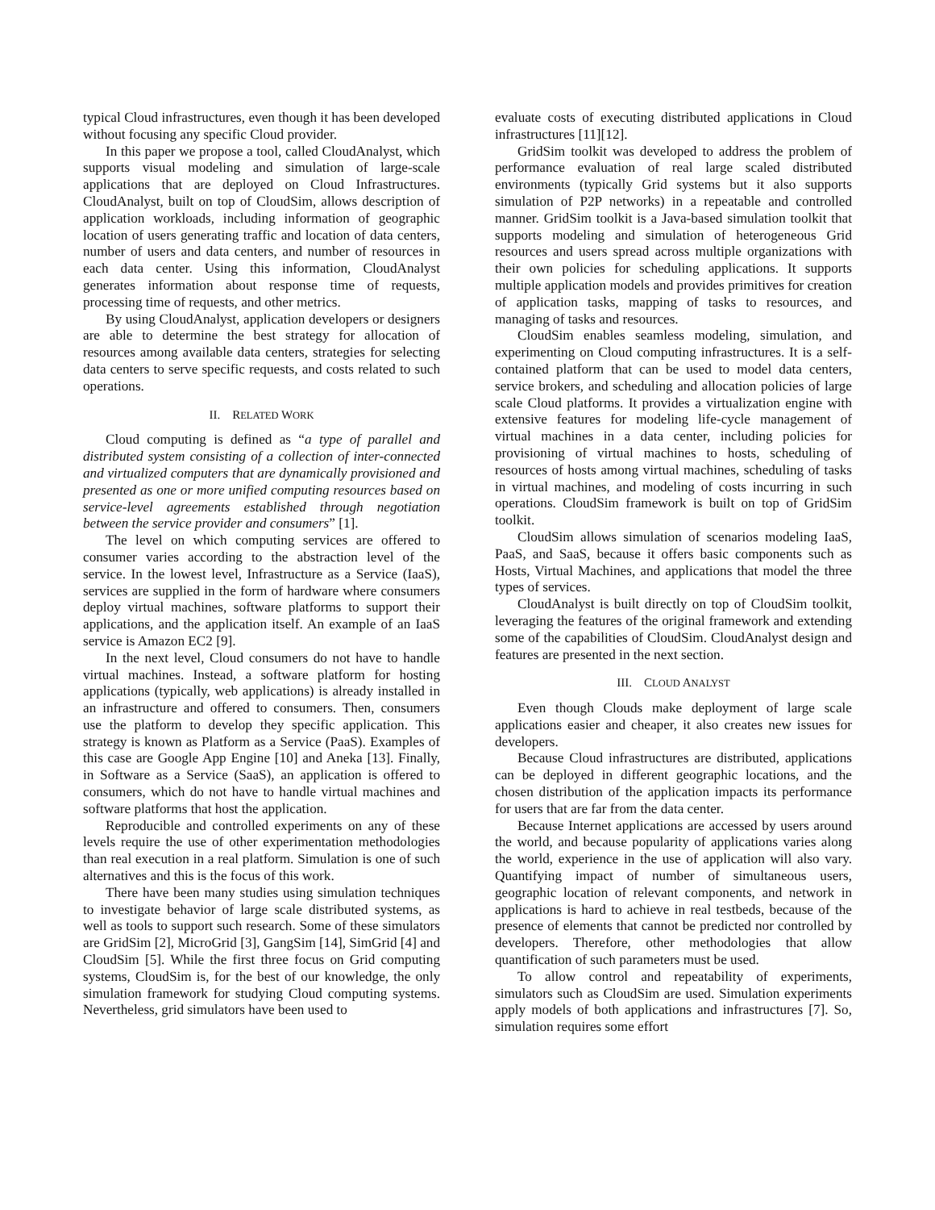typical Cloud infrastructures, even though it has been developed without focusing any specific Cloud provider.
In this paper we propose a tool, called CloudAnalyst, which supports visual modeling and simulation of large-scale applications that are deployed on Cloud Infrastructures. CloudAnalyst, built on top of CloudSim, allows description of application workloads, including information of geographic location of users generating traffic and location of data centers, number of users and data centers, and number of resources in each data center. Using this information, CloudAnalyst generates information about response time of requests, processing time of requests, and other metrics.
By using CloudAnalyst, application developers or designers are able to determine the best strategy for allocation of resources among available data centers, strategies for selecting data centers to serve specific requests, and costs related to such operations.
II. RELATED WORK
Cloud computing is defined as “a type of parallel and distributed system consisting of a collection of inter-connected and virtualized computers that are dynamically provisioned and presented as one or more unified computing resources based on service-level agreements established through negotiation between the service provider and consumers” [1].
The level on which computing services are offered to consumer varies according to the abstraction level of the service. In the lowest level, Infrastructure as a Service (IaaS), services are supplied in the form of hardware where consumers deploy virtual machines, software platforms to support their applications, and the application itself. An example of an IaaS service is Amazon EC2 [9].
In the next level, Cloud consumers do not have to handle virtual machines. Instead, a software platform for hosting applications (typically, web applications) is already installed in an infrastructure and offered to consumers. Then, consumers use the platform to develop they specific application. This strategy is known as Platform as a Service (PaaS). Examples of this case are Google App Engine [10] and Aneka [13]. Finally, in Software as a Service (SaaS), an application is offered to consumers, which do not have to handle virtual machines and software platforms that host the application.
Reproducible and controlled experiments on any of these levels require the use of other experimentation methodologies than real execution in a real platform. Simulation is one of such alternatives and this is the focus of this work.
There have been many studies using simulation techniques to investigate behavior of large scale distributed systems, as well as tools to support such research. Some of these simulators are GridSim [2], MicroGrid [3], GangSim [14], SimGrid [4] and CloudSim [5]. While the first three focus on Grid computing systems, CloudSim is, for the best of our knowledge, the only simulation framework for studying Cloud computing systems. Nevertheless, grid simulators have been used to
evaluate costs of executing distributed applications in Cloud infrastructures [11][12].
GridSim toolkit was developed to address the problem of performance evaluation of real large scaled distributed environments (typically Grid systems but it also supports simulation of P2P networks) in a repeatable and controlled manner. GridSim toolkit is a Java-based simulation toolkit that supports modeling and simulation of heterogeneous Grid resources and users spread across multiple organizations with their own policies for scheduling applications. It supports multiple application models and provides primitives for creation of application tasks, mapping of tasks to resources, and managing of tasks and resources.
CloudSim enables seamless modeling, simulation, and experimenting on Cloud computing infrastructures. It is a self-contained platform that can be used to model data centers, service brokers, and scheduling and allocation policies of large scale Cloud platforms. It provides a virtualization engine with extensive features for modeling life-cycle management of virtual machines in a data center, including policies for provisioning of virtual machines to hosts, scheduling of resources of hosts among virtual machines, scheduling of tasks in virtual machines, and modeling of costs incurring in such operations. CloudSim framework is built on top of GridSim toolkit.
CloudSim allows simulation of scenarios modeling IaaS, PaaS, and SaaS, because it offers basic components such as Hosts, Virtual Machines, and applications that model the three types of services.
CloudAnalyst is built directly on top of CloudSim toolkit, leveraging the features of the original framework and extending some of the capabilities of CloudSim. CloudAnalyst design and features are presented in the next section.
III. CLOUD ANALYST
Even though Clouds make deployment of large scale applications easier and cheaper, it also creates new issues for developers.
Because Cloud infrastructures are distributed, applications can be deployed in different geographic locations, and the chosen distribution of the application impacts its performance for users that are far from the data center.
Because Internet applications are accessed by users around the world, and because popularity of applications varies along the world, experience in the use of application will also vary. Quantifying impact of number of simultaneous users, geographic location of relevant components, and network in applications is hard to achieve in real testbeds, because of the presence of elements that cannot be predicted nor controlled by developers. Therefore, other methodologies that allow quantification of such parameters must be used.
To allow control and repeatability of experiments, simulators such as CloudSim are used. Simulation experiments apply models of both applications and infrastructures [7]. So, simulation requires some effort